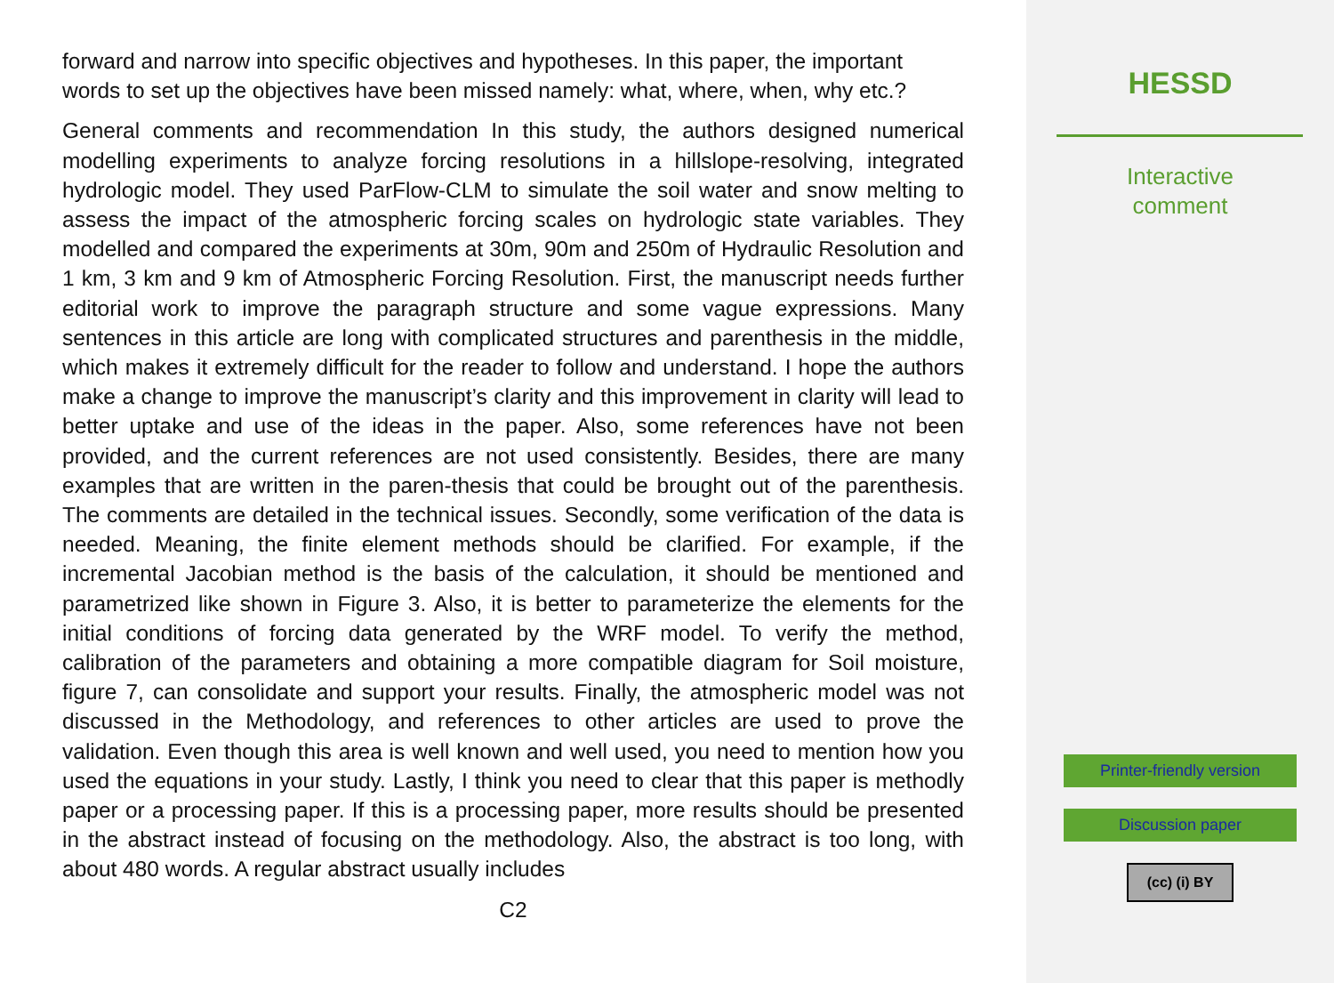forward and narrow into specific objectives and hypotheses. In this paper, the important words to set up the objectives have been missed namely: what, where, when, why etc.?
General comments and recommendation In this study, the authors designed numerical modelling experiments to analyze forcing resolutions in a hillslope-resolving, integrated hydrologic model. They used ParFlow-CLM to simulate the soil water and snow melting to assess the impact of the atmospheric forcing scales on hydrologic state variables. They modelled and compared the experiments at 30m, 90m and 250m of Hydraulic Resolution and 1 km, 3 km and 9 km of Atmospheric Forcing Resolution. First, the manuscript needs further editorial work to improve the paragraph structure and some vague expressions. Many sentences in this article are long with complicated structures and parenthesis in the middle, which makes it extremely difficult for the reader to follow and understand. I hope the authors make a change to improve the manuscript’s clarity and this improvement in clarity will lead to better uptake and use of the ideas in the paper. Also, some references have not been provided, and the current references are not used consistently. Besides, there are many examples that are written in the paren-thesis that could be brought out of the parenthesis. The comments are detailed in the technical issues. Secondly, some verification of the data is needed. Meaning, the finite element methods should be clarified. For example, if the incremental Jacobian method is the basis of the calculation, it should be mentioned and parametrized like shown in Figure 3. Also, it is better to parameterize the elements for the initial conditions of forcing data generated by the WRF model. To verify the method, calibration of the parameters and obtaining a more compatible diagram for Soil moisture, figure 7, can consolidate and support your results. Finally, the atmospheric model was not discussed in the Methodology, and references to other articles are used to prove the validation. Even though this area is well known and well used, you need to mention how you used the equations in your study. Lastly, I think you need to clear that this paper is methodly paper or a processing paper. If this is a processing paper, more results should be presented in the abstract instead of focusing on the methodology. Also, the abstract is too long, with about 480 words. A regular abstract usually includes
C2
HESSD
Interactive
comment
Printer-friendly version
Discussion paper
(cc) (i) BY